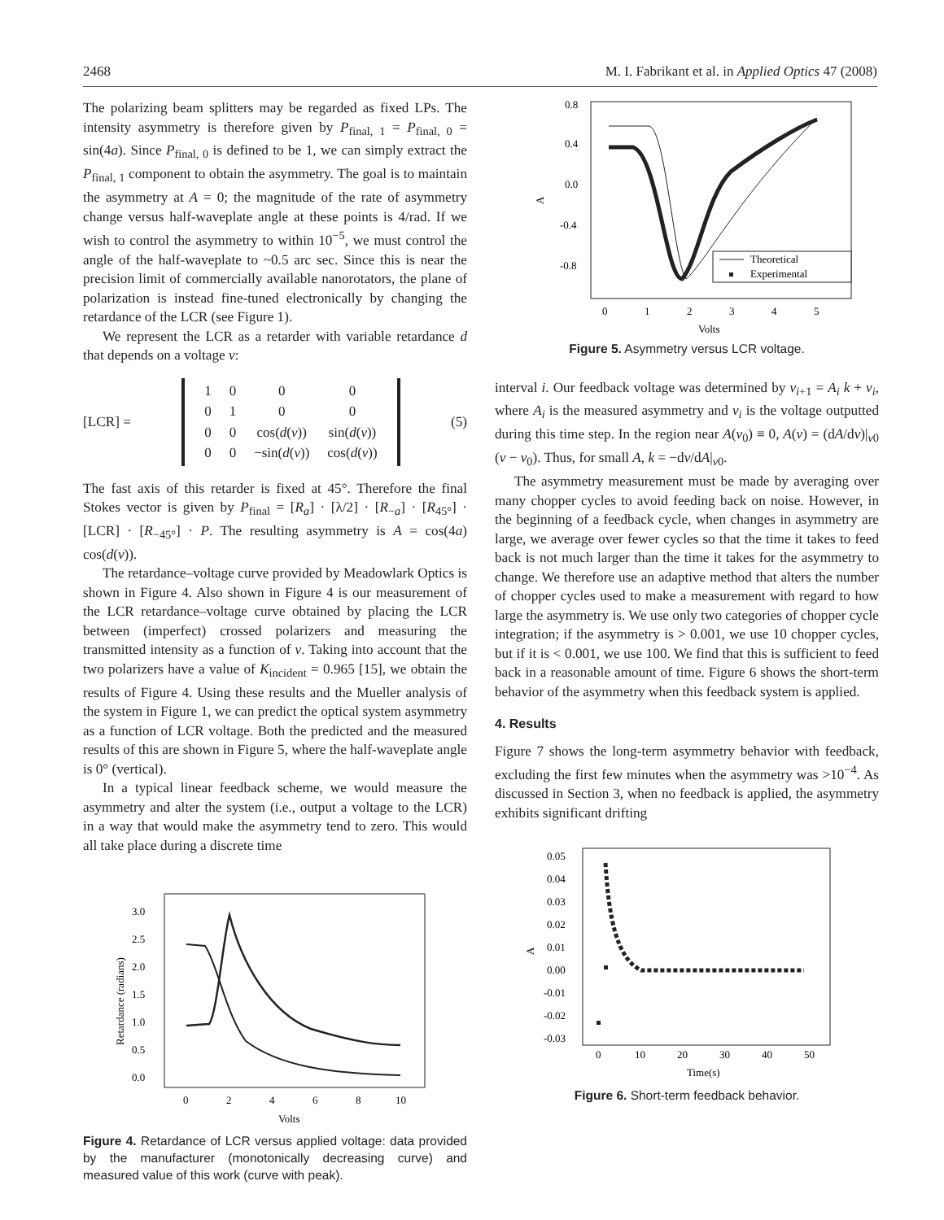2468 M. I. Fabrikant et al. in Applied Optics 47 (2008)
The polarizing beam splitters may be regarded as fixed LPs. The intensity asymmetry is therefore given by P<sub>final, 1</sub> = P<sub>final, 0</sub> = sin(4a). Since P<sub>final, 0</sub> is defined to be 1, we can simply extract the P<sub>final, 1</sub> component to obtain the asymmetry. The goal is to maintain the asymmetry at A = 0; the magnitude of the rate of asymmetry change versus half-waveplate angle at these points is 4/rad. If we wish to control the asymmetry to within 10<sup>−5</sup>, we must control the angle of the half-waveplate to ~0.5 arc sec. Since this is near the precision limit of commercially available nanorotators, the plane of polarization is instead fine-tuned electronically by changing the retardance of the LCR (see Figure 1).
We represent the LCR as a retarder with variable retardance d that depends on a voltage v:
[LCR] =
| 1 | 0 | 0 | 0 |
| 0 | 1 | 0 | 0 |
| 0 | 0 | cos( d ( v )) | sin( d ( v )) |
| 0 | 0 | −sin( d ( v )) | cos( d ( v )) |
(5)
The fast axis of this retarder is fixed at 45°. Therefore the final Stokes vector is given by P<sub>final</sub> = [R<sub>a</sub>] · [λ/2] · [R<sub>−a</sub>] · [R<sub>45°</sub>] · [LCR] · [R<sub>−45°</sub>] · P. The resulting asymmetry is A = cos(4a) cos(d(v)).
The retardance–voltage curve provided by Meadowlark Optics is shown in Figure 4. Also shown in Figure 4 is our measurement of the LCR retardance–voltage curve obtained by placing the LCR between (imperfect) crossed polarizers and measuring the transmitted intensity as a function of v. Taking into account that the two polarizers have a value of K<sub>incident</sub> = 0.965 [15], we obtain the results of Figure 4. Using these results and the Mueller analysis of the system in Figure 1, we can predict the optical system asymmetry as a function of LCR voltage. Both the predicted and the measured results of this are shown in Figure 5, where the half-waveplate angle is 0° (vertical).
In a typical linear feedback scheme, we would measure the asymmetry and alter the system (i.e., output a voltage to the LCR) in a way that would make the asymmetry tend to zero. This would all take place during a discrete time
3.0
2.5
2.0
1.5
1.0
0.5
0.0
0
2
4
6
8
10
Volts
Retardance (radians)
Figure 4. Retardance of LCR versus applied voltage: data provided by the manufacturer (monotonically decreasing curve) and measured value of this work (curve with peak).
0.8
0.4
0.0
-0.4
-0.8
0
1
2
3
4
5
Volts
A
Theoretical
Experimental
Figure 5. Asymmetry versus LCR voltage.
interval i. Our feedback voltage was determined by v<sub>i+1</sub> = A<sub>i</sub> k + v<sub>i</sub>, where A<sub>i</sub> is the measured asymmetry and v<sub>i</sub> is the voltage outputted during this time step. In the region near A(v<sub>0</sub>) ≡ 0, A(v) = (dA/dv)|<sub>v0</sub> (v − v<sub>0</sub>). Thus, for small A, k = −dv/dA|<sub>v0</sub>.
The asymmetry measurement must be made by averaging over many chopper cycles to avoid feeding back on noise. However, in the beginning of a feedback cycle, when changes in asymmetry are large, we average over fewer cycles so that the time it takes to feed back is not much larger than the time it takes for the asymmetry to change. We therefore use an adaptive method that alters the number of chopper cycles used to make a measurement with regard to how large the asymmetry is. We use only two categories of chopper cycle integration; if the asymmetry is > 0.001, we use 10 chopper cycles, but if it is < 0.001, we use 100. We find that this is sufficient to feed back in a reasonable amount of time. Figure 6 shows the short-term behavior of the asymmetry when this feedback system is applied.
4. Results
Figure 7 shows the long-term asymmetry behavior with feedback, excluding the first few minutes when the asymmetry was >10<sup>−4</sup>. As discussed in Section 3, when no feedback is applied, the asymmetry exhibits significant drifting
0.05
0.04
0.03
0.02
0.01
0.00
-0.01
-0.02
-0.03
0
10
20
30
40
50
Time(s)
A
Figure 6. Short-term feedback behavior.